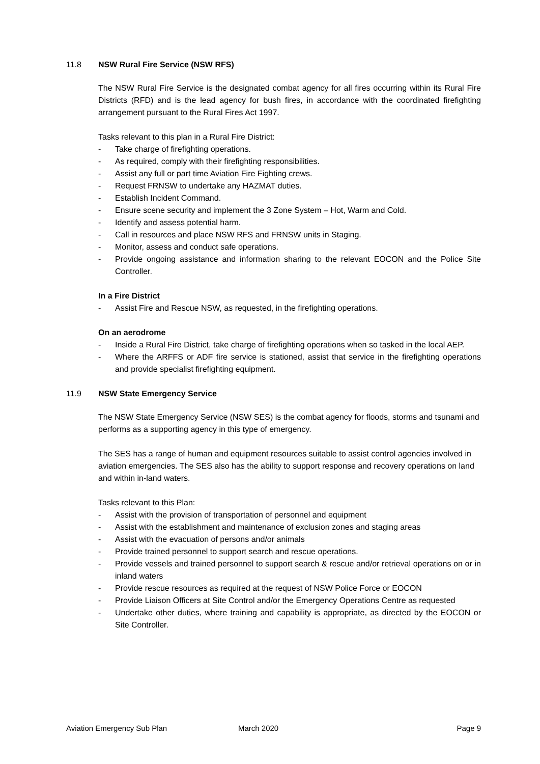11.8 NSW Rural Fire Service (NSW RFS)
The NSW Rural Fire Service is the designated combat agency for all fires occurring within its Rural Fire Districts (RFD) and is the lead agency for bush fires, in accordance with the coordinated firefighting arrangement pursuant to the Rural Fires Act 1997.
Tasks relevant to this plan in a Rural Fire District:
- Take charge of firefighting operations.
- As required, comply with their firefighting responsibilities.
- Assist any full or part time Aviation Fire Fighting crews.
- Request FRNSW to undertake any HAZMAT duties.
- Establish Incident Command.
- Ensure scene security and implement the 3 Zone System – Hot, Warm and Cold.
- Identify and assess potential harm.
- Call in resources and place NSW RFS and FRNSW units in Staging.
- Monitor, assess and conduct safe operations.
- Provide ongoing assistance and information sharing to the relevant EOCON and the Police Site Controller.
In a Fire District
- Assist Fire and Rescue NSW, as requested, in the firefighting operations.
On an aerodrome
- Inside a Rural Fire District, take charge of firefighting operations when so tasked in the local AEP.
- Where the ARFFS or ADF fire service is stationed, assist that service in the firefighting operations and provide specialist firefighting equipment.
11.9 NSW State Emergency Service
The NSW State Emergency Service (NSW SES) is the combat agency for floods, storms and tsunami and performs as a supporting agency in this type of emergency.
The SES has a range of human and equipment resources suitable to assist control agencies involved in aviation emergencies. The SES also has the ability to support response and recovery operations on land and within in-land waters.
Tasks relevant to this Plan:
- Assist with the provision of transportation of personnel and equipment
- Assist with the establishment and maintenance of exclusion zones and staging areas
- Assist with the evacuation of persons and/or animals
- Provide trained personnel to support search and rescue operations.
- Provide vessels and trained personnel to support search & rescue and/or retrieval operations on or in inland waters
- Provide rescue resources as required at the request of NSW Police Force or EOCON
- Provide Liaison Officers at Site Control and/or the Emergency Operations Centre as requested
- Undertake other duties, where training and capability is appropriate, as directed by the EOCON or Site Controller.
Aviation Emergency Sub Plan March 2020 Page 9